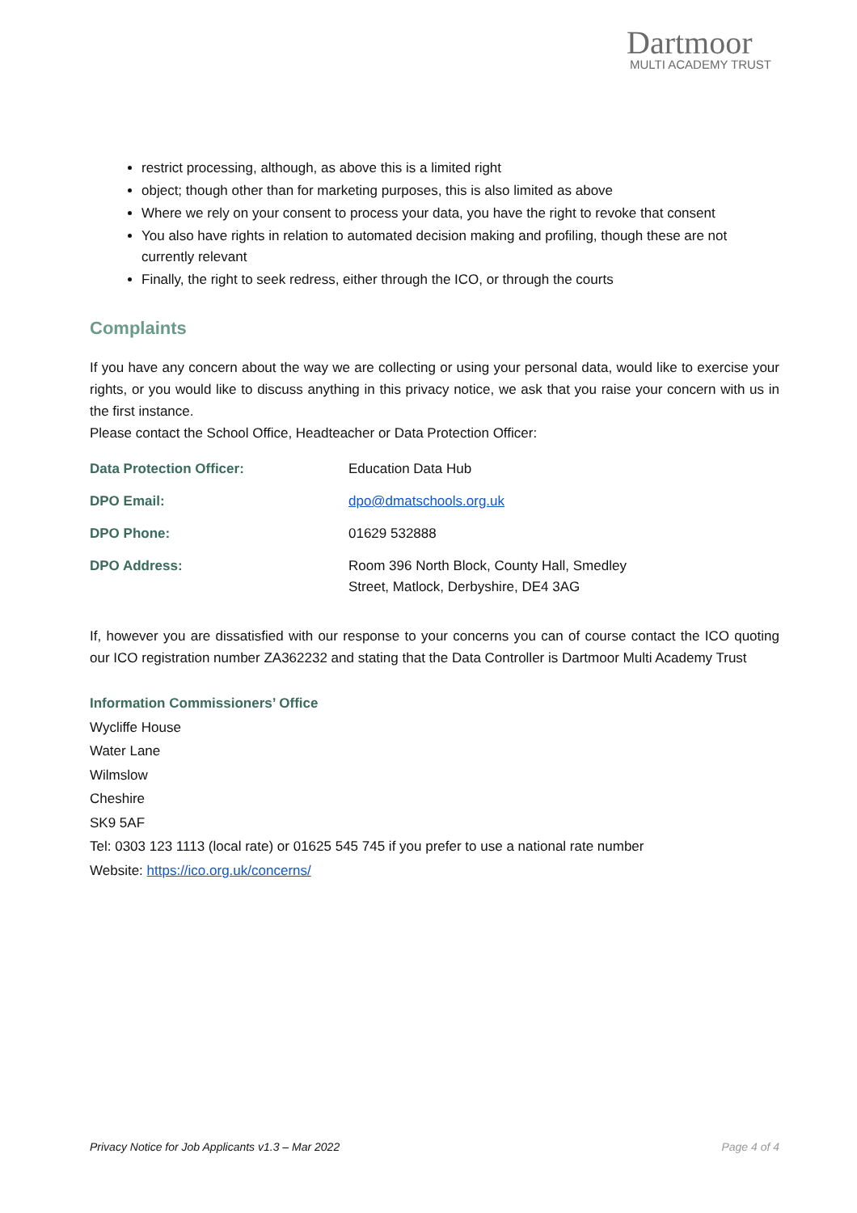Dartmoor
MULTI ACADEMY TRUST
restrict processing, although, as above this is a limited right
object; though other than for marketing purposes, this is also limited as above
Where we rely on your consent to process your data, you have the right to revoke that consent
You also have rights in relation to automated decision making and profiling, though these are not currently relevant
Finally, the right to seek redress, either through the ICO, or through the courts
Complaints
If you have any concern about the way we are collecting or using your personal data, would like to exercise your rights, or you would like to discuss anything in this privacy notice, we ask that you raise your concern with us in the first instance.
Please contact the School Office, Headteacher or Data Protection Officer:
| Data Protection Officer: | Education Data Hub |
| DPO Email: | dpo@dmatschools.org.uk |
| DPO Phone: | 01629 532888 |
| DPO Address: | Room 396 North Block, County Hall, Smedley Street, Matlock, Derbyshire, DE4 3AG |
If, however you are dissatisfied with our response to your concerns you can of course contact the ICO quoting our ICO registration number ZA362232 and stating that the Data Controller is Dartmoor Multi Academy Trust
Information Commissioners’ Office
Wycliffe House
Water Lane
Wilmslow
Cheshire
SK9 5AF
Tel: 0303 123 1113 (local rate) or 01625 545 745 if you prefer to use a national rate number
Website: https://ico.org.uk/concerns/
Privacy Notice for Job Applicants v1.3 – Mar 2022 Page 4 of 4